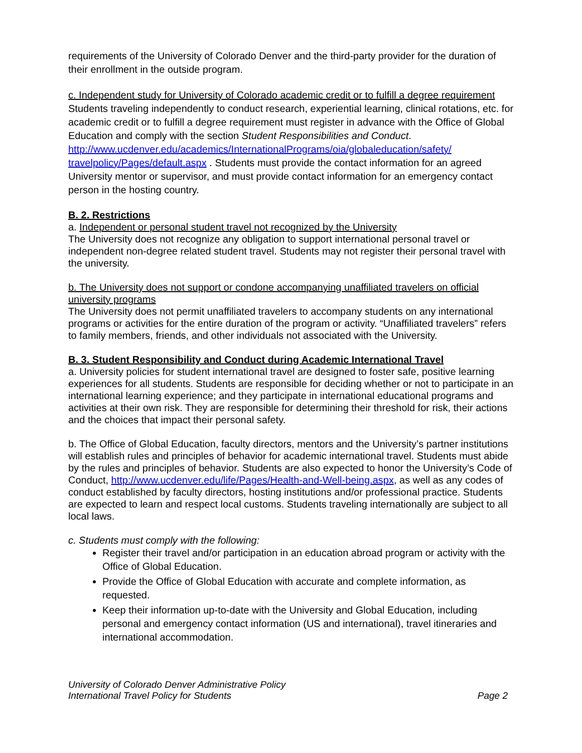requirements of the University of Colorado Denver and the third-party provider for the duration of their enrollment in the outside program.
c. Independent study for University of Colorado academic credit or to fulfill a degree requirement
Students traveling independently to conduct research, experiential learning, clinical rotations, etc. for academic credit or to fulfill a degree requirement must register in advance with the Office of Global Education and comply with the section Student Responsibilities and Conduct. http://www.ucdenver.edu/academics/InternationalPrograms/oia/globaleducation/safety/ travelpolicy/Pages/default.aspx . Students must provide the contact information for an agreed University mentor or supervisor, and must provide contact information for an emergency contact person in the hosting country.
B. 2. Restrictions
a. Independent or personal student travel not recognized by the University
The University does not recognize any obligation to support international personal travel or independent non-degree related student travel. Students may not register their personal travel with the university.
b. The University does not support or condone accompanying unaffiliated travelers on official university programs
The University does not permit unaffiliated travelers to accompany students on any international programs or activities for the entire duration of the program or activity. “Unaffiliated travelers” refers to family members, friends, and other individuals not associated with the University.
B. 3. Student Responsibility and Conduct during Academic International Travel
a. University policies for student international travel are designed to foster safe, positive learning experiences for all students. Students are responsible for deciding whether or not to participate in an international learning experience; and they participate in international educational programs and activities at their own risk. They are responsible for determining their threshold for risk, their actions and the choices that impact their personal safety.
b. The Office of Global Education, faculty directors, mentors and the University’s partner institutions will establish rules and principles of behavior for academic international travel. Students must abide by the rules and principles of behavior. Students are also expected to honor the University’s Code of Conduct, http://www.ucdenver.edu/life/Pages/Health-and-Well-being.aspx, as well as any codes of conduct established by faculty directors, hosting institutions and/or professional practice. Students are expected to learn and respect local customs. Students traveling internationally are subject to all local laws.
c. Students must comply with the following:
Register their travel and/or participation in an education abroad program or activity with the Office of Global Education.
Provide the Office of Global Education with accurate and complete information, as requested.
Keep their information up-to-date with the University and Global Education, including personal and emergency contact information (US and international), travel itineraries and international accommodation.
University of Colorado Denver Administrative Policy
International Travel Policy for Students
Page 2